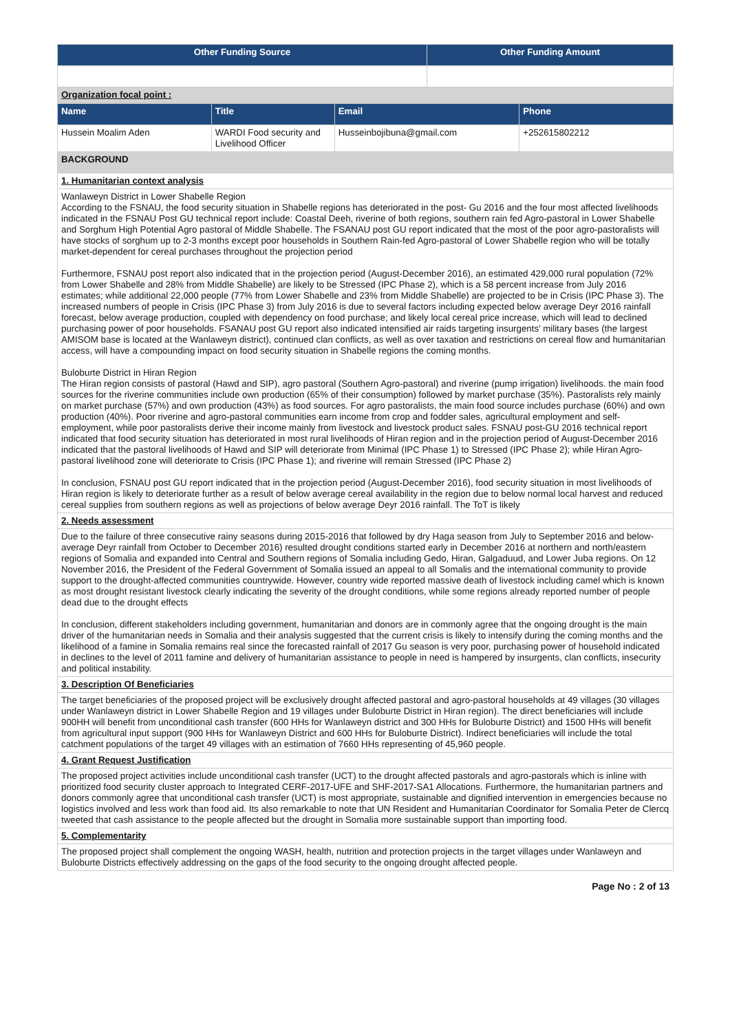| Other Funding Source | Other Funding Amount |
| --- | --- |
| Organization focal point : | |
| Name | Title | Email | Phone |
| --- | --- | --- | --- |
| Hussein Moalim Aden | WARDI Food security and Livelihood Officer | Husseinbojibuna@gmail.com | +252615802212 |
| BACKGROUND | | | |
| 1. Humanitarian context analysis | | | |
| Wanlaweyn District in Lower Shabelle Region According to the FSNAU, the food security situation in Shabelle regions has deteriorated in the post- Gu 2016 and the four most affected livelihoods indicated in the FSNAU Post GU technical report include: Coastal Deeh, riverine of both regions, southern rain fed Agro-pastoral in Lower Shabelle and Sorghum High Potential Agro pastoral of Middle Shabelle. The FSANAU post GU report indicated that the most of the poor agro-pastoralists will have stocks of sorghum up to 2-3 months except poor households in Southern Rain-fed Agro-pastoral of Lower Shabelle region who will be totally market-dependent for cereal purchases throughout the projection period Furthermore, FSNAU post report also indicated that in the projection period (August-December 2016), an estimated 429,000 rural population (72% from Lower Shabelle and 28% from Middle Shabelle) are likely to be Stressed (IPC Phase 2), which is a 58 percent increase from July 2016 estimates; while additional 22,000 people (77% from Lower Shabelle and 23% from Middle Shabelle) are projected to be in Crisis (IPC Phase 3). The increased numbers of people in Crisis (IPC Phase 3) from July 2016 is due to several factors including expected below average Deyr 2016 rainfall forecast, below average production, coupled with dependency on food purchase; and likely local cereal price increase, which will lead to declined purchasing power of poor households. FSANAU post GU report also indicated intensified air raids targeting insurgents’ military bases (the largest AMISOM base is located at the Wanlaweyn district), continued clan conflicts, as well as over taxation and restrictions on cereal flow and humanitarian access, will have a compounding impact on food security situation in Shabelle regions the coming months. Buloburte District in Hiran Region The Hiran region consists of pastoral (Hawd and SIP), agro pastoral (Southern Agro-pastoral) and riverine (pump irrigation) livelihoods. the main food sources for the riverine communities include own production (65% of their consumption) followed by market purchase (35%). Pastoralists rely mainly on market purchase (57%) and own production (43%) as food sources. For agro pastoralists, the main food source includes purchase (60%) and own production (40%). Poor riverine and agro-pastoral communities earn income from crop and fodder sales, agricultural employment and self-employment, while poor pastoralists derive their income mainly from livestock and livestock product sales. FSNAU post-GU 2016 technical report indicated that food security situation has deteriorated in most rural livelihoods of Hiran region and in the projection period of August-December 2016 indicated that the pastoral livelihoods of Hawd and SIP will deteriorate from Minimal (IPC Phase 1) to Stressed (IPC Phase 2); while Hiran Agro-pastoral livelihood zone will deteriorate to Crisis (IPC Phase 1); and riverine will remain Stressed (IPC Phase 2) In conclusion, FSNAU post GU report indicated that in the projection period (August-December 2016), food security situation in most livelihoods of Hiran region is likely to deteriorate further as a result of below average cereal availability in the region due to below normal local harvest and reduced cereal supplies from southern regions as well as projections of below average Deyr 2016 rainfall. The ToT is likely | | | |
| 2. Needs assessment | | | |
| Due to the failure of three consecutive rainy seasons during 2015-2016 that followed by dry Haga season from July to September 2016 and below-average Deyr rainfall from October to December 2016) resulted drought conditions started early in December 2016 at northern and north/eastern regions of Somalia and expanded into Central and Southern regions of Somalia including Gedo, Hiran, Galgaduud, and Lower Juba regions. On 12 November 2016, the President of the Federal Government of Somalia issued an appeal to all Somalis and the international community to provide support to the drought-affected communities countrywide. However, country wide reported massive death of livestock including camel which is known as most drought resistant livestock clearly indicating the severity of the drought conditions, while some regions already reported number of people dead due to the drought effects In conclusion, different stakeholders including government, humanitarian and donors are in commonly agree that the ongoing drought is the main driver of the humanitarian needs in Somalia and their analysis suggested that the current crisis is likely to intensify during the coming months and the likelihood of a famine in Somalia remains real since the forecasted rainfall of 2017 Gu season is very poor, purchasing power of household indicated in declines to the level of 2011 famine and delivery of humanitarian assistance to people in need is hampered by insurgents, clan conflicts, insecurity and political instability. | | | |
| 3. Description Of Beneficiaries | | | |
| The target beneficiaries of the proposed project will be exclusively drought affected pastoral and agro-pastoral households at 49 villages (30 villages under Wanlaweyn district in Lower Shabelle Region and 19 villages under Buloburte District in Hiran region). The direct beneficiaries will include 900HH will benefit from unconditional cash transfer (600 HHs for Wanlaweyn district and 300 HHs for Buloburte District) and 1500 HHs will benefit from agricultural input support (900 HHs for Wanlaweyn District and 600 HHs for Buloburte District). Indirect beneficiaries will include the total catchment populations of the target 49 villages with an estimation of 7660 HHs representing of 45,960 people. | | | |
| 4. Grant Request Justification | | | |
| The proposed project activities include unconditional cash transfer (UCT) to the drought affected pastorals and agro-pastorals which is inline with prioritized food security cluster approach to Integrated CERF-2017-UFE and SHF-2017-SA1 Allocations. Furthermore, the humanitarian partners and donors commonly agree that unconditional cash transfer (UCT) is most appropriate, sustainable and dignified intervention in emergencies because no logistics involved and less work than food aid. Its also remarkable to note that UN Resident and Humanitarian Coordinator for Somalia Peter de Clercq tweeted that cash assistance to the people affected but the drought in Somalia more sustainable support than importing food. | | | |
| 5. Complementarity | | | |
| The proposed project shall complement the ongoing WASH, health, nutrition and protection projects in the target villages under Wanlaweyn and Buloburte Districts effectively addressing on the gaps of the food security to the ongoing drought affected people. | | | |
Page No : 2 of 13